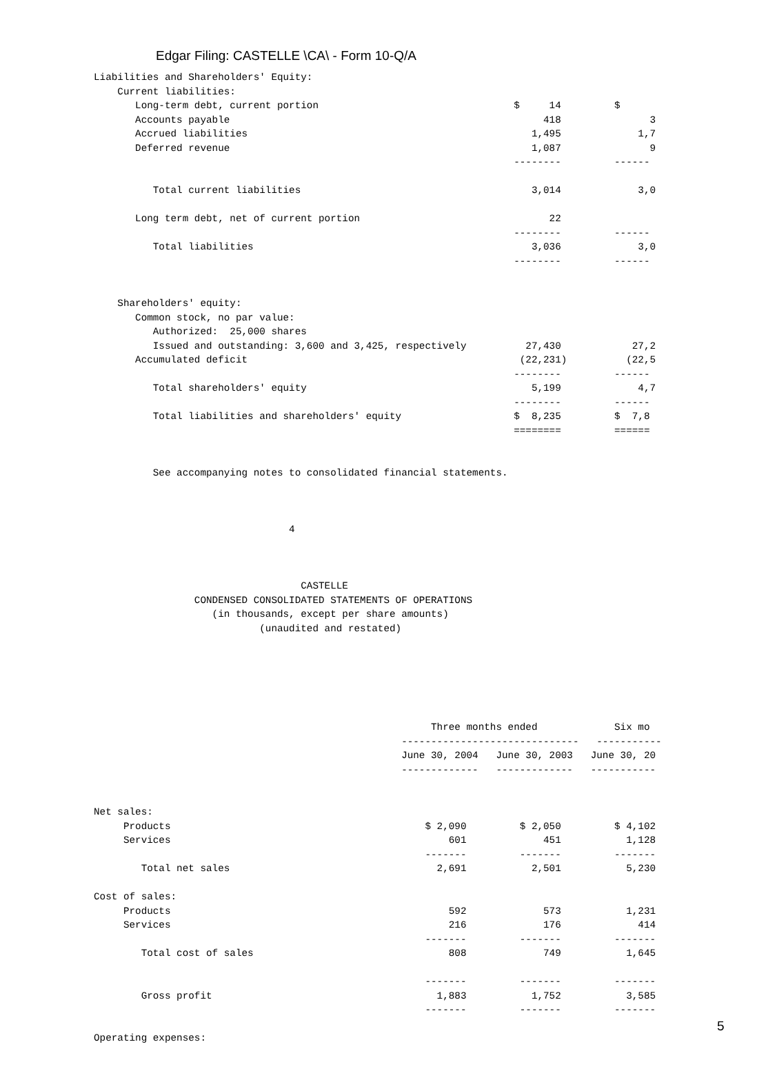Edgar Filing: CASTELLE \CA\ - Form 10-Q/A
Liabilities and Shareholders' Equity:
    Current liabilities:
       Long-term debt, current portion                                 $     14         $
       Accounts payable                                                     418               3
       Accrued liabilities                                                1,495             1,7
       Deferred revenue                                                   1,087               9
                                                                       --------         ------

          Total current liabilities                                       3,014             3,0

       Long term debt, net of current portion                                22
                                                                       --------         ------
          Total liabilities                                               3,036             3,0
                                                                       --------         ------


    Shareholders' equity:
       Common stock, no par value:
          Authorized:  25,000 shares
          Issued and outstanding: 3,600 and 3,425, respectively          27,430            27,2
       Accumulated deficit                                              (22,231)          (22,5
                                                                       --------         ------
          Total shareholders' equity                                      5,199             4,7
                                                                       --------         ------
          Total liabilities and shareholders' equity                   $  8,235         $  7,8
                                                                       ========         ======


          See accompanying notes to consolidated financial statements.



                                 4



                                   CASTELLE
                 CONDENSED CONSOLIDATED STATEMENTS OF OPERATIONS
                    (in thousands, except per share amounts)
                            (unaudited and restated)






                                                         Three months ended             Six mo
                                                    ------------------------------   -----------
                                                    June 30, 2004   June 30, 2003   June 30, 20
                                                    -------------   -------------   -----------


Net sales:
     Products                                           $ 2,090         $ 2,050         $ 4,102
     Services                                               601             451           1,128
                                                        -------         -------         -------
        Total net sales                                   2,691           2,501           5,230

Cost of sales:
     Products                                               592             573           1,231
     Services                                               216             176             414
                                                        -------         -------         -------
        Total cost of sales                                 808             749           1,645

                                                        -------         -------         -------
        Gross profit                                      1,883           1,752           3,585
                                                        -------         -------         -------

Operating expenses:
5